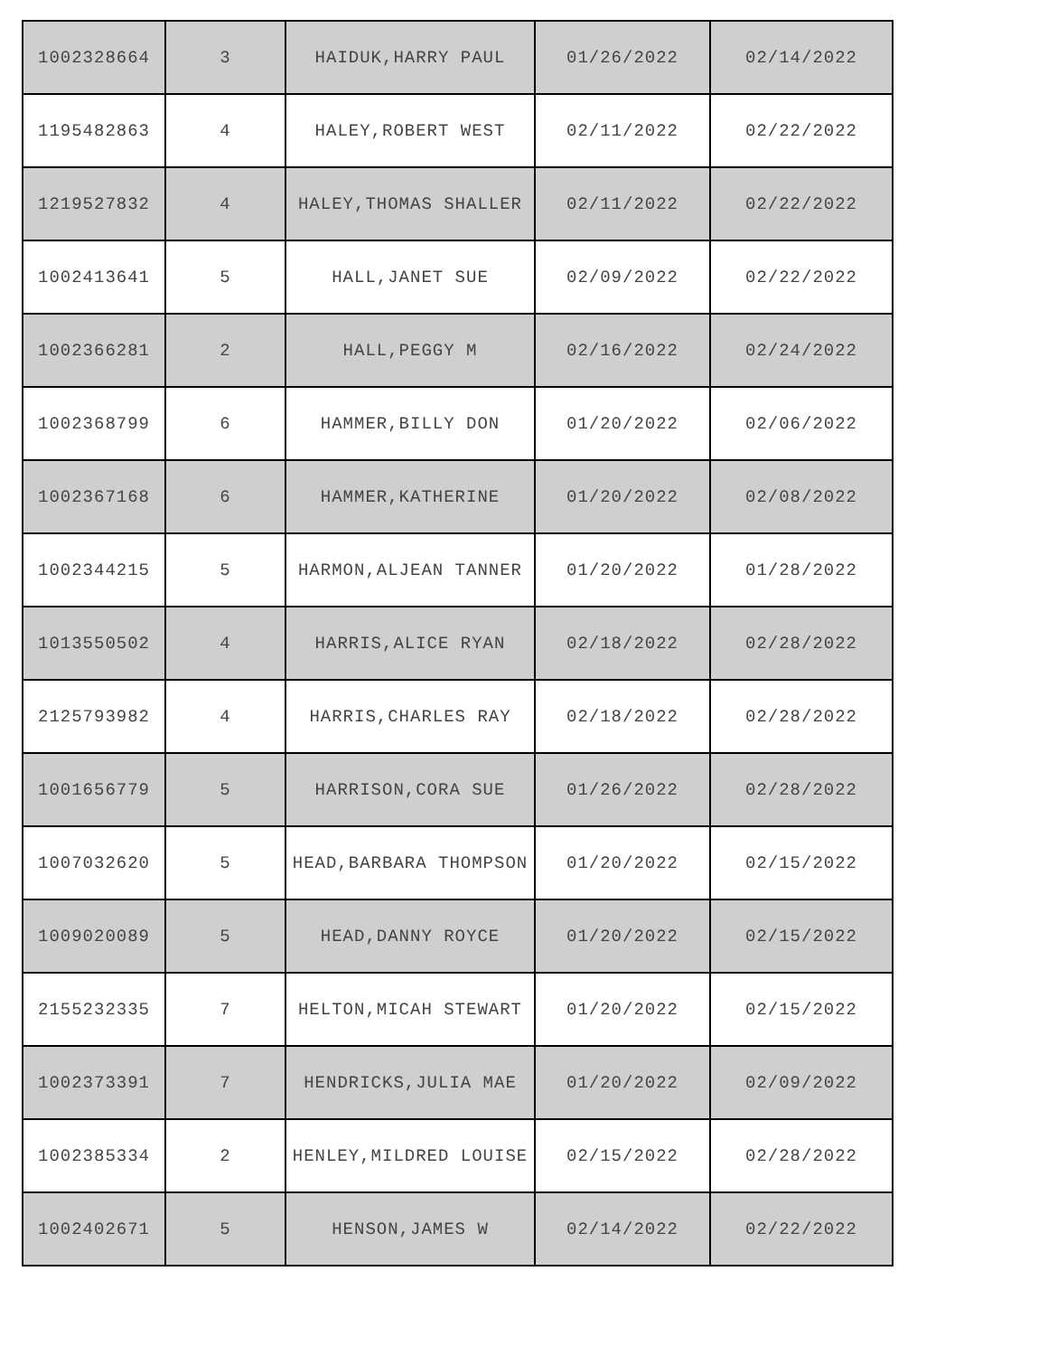| 1002328664 | 3 | HAIDUK,HARRY PAUL | 01/26/2022 | 02/14/2022 |
| 1195482863 | 4 | HALEY,ROBERT WEST | 02/11/2022 | 02/22/2022 |
| 1219527832 | 4 | HALEY,THOMAS SHALLER | 02/11/2022 | 02/22/2022 |
| 1002413641 | 5 | HALL,JANET SUE | 02/09/2022 | 02/22/2022 |
| 1002366281 | 2 | HALL,PEGGY M | 02/16/2022 | 02/24/2022 |
| 1002368799 | 6 | HAMMER,BILLY DON | 01/20/2022 | 02/06/2022 |
| 1002367168 | 6 | HAMMER,KATHERINE | 01/20/2022 | 02/08/2022 |
| 1002344215 | 5 | HARMON,ALJEAN TANNER | 01/20/2022 | 01/28/2022 |
| 1013550502 | 4 | HARRIS,ALICE RYAN | 02/18/2022 | 02/28/2022 |
| 2125793982 | 4 | HARRIS,CHARLES RAY | 02/18/2022 | 02/28/2022 |
| 1001656779 | 5 | HARRISON,CORA SUE | 01/26/2022 | 02/28/2022 |
| 1007032620 | 5 | HEAD,BARBARA THOMPSON | 01/20/2022 | 02/15/2022 |
| 1009020089 | 5 | HEAD,DANNY ROYCE | 01/20/2022 | 02/15/2022 |
| 2155232335 | 7 | HELTON,MICAH STEWART | 01/20/2022 | 02/15/2022 |
| 1002373391 | 7 | HENDRICKS,JULIA MAE | 01/20/2022 | 02/09/2022 |
| 1002385334 | 2 | HENLEY,MILDRED LOUISE | 02/15/2022 | 02/28/2022 |
| 1002402671 | 5 | HENSON,JAMES W | 02/14/2022 | 02/22/2022 |